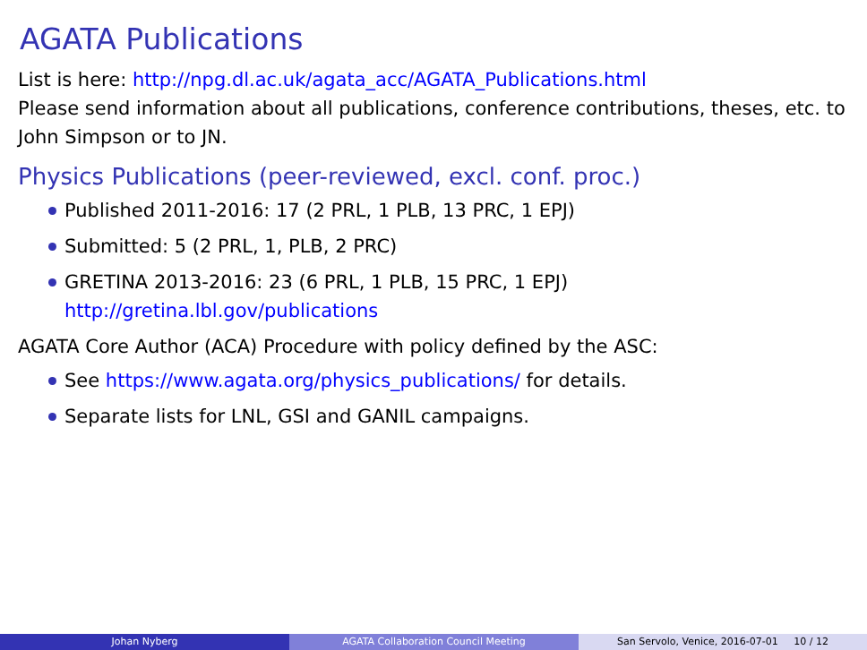AGATA Publications
List is here: http://npg.dl.ac.uk/agata_acc/AGATA_Publications.html
Please send information about all publications, conference contributions, theses, etc. to John Simpson or to JN.
Physics Publications (peer-reviewed, excl. conf. proc.)
Published 2011-2016: 17 (2 PRL, 1 PLB, 13 PRC, 1 EPJ)
Submitted: 5 (2 PRL, 1, PLB, 2 PRC)
GRETINA 2013-2016: 23 (6 PRL, 1 PLB, 15 PRC, 1 EPJ)
http://gretina.lbl.gov/publications
AGATA Core Author (ACA) Procedure with policy defined by the ASC:
See https://www.agata.org/physics_publications/ for details.
Separate lists for LNL, GSI and GANIL campaigns.
Johan Nyberg AGATA Collaboration Council Meeting San Servolo, Venice, 2016-07-01 10 / 12